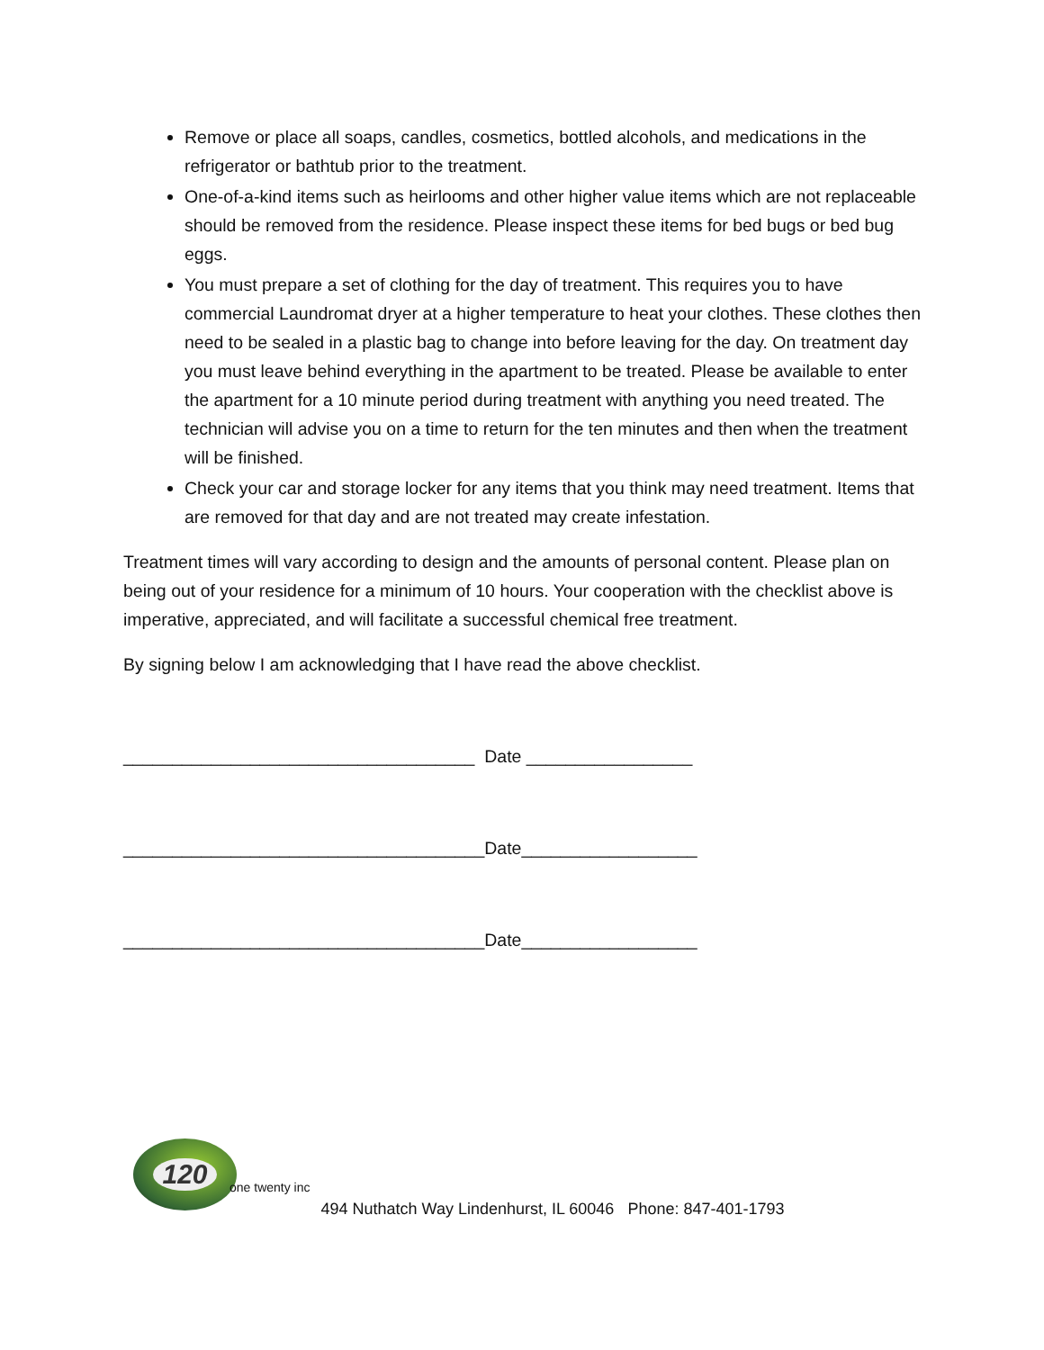Remove or place all soaps, candles, cosmetics, bottled alcohols, and medications in the refrigerator or bathtub prior to the treatment.
One-of-a-kind items such as heirlooms and other higher value items which are not replaceable should be removed from the residence. Please inspect these items for bed bugs or bed bug eggs.
You must prepare a set of clothing for the day of treatment. This requires you to have commercial Laundromat dryer at a higher temperature to heat your clothes. These clothes then need to be sealed in a plastic bag to change into before leaving for the day. On treatment day you must leave behind everything in the apartment to be treated. Please be available to enter the apartment for a 10 minute period during treatment with anything you need treated. The technician will advise you on a time to return for the ten minutes and then when the treatment will be finished.
Check your car and storage locker for any items that you think may need treatment. Items that are removed for that day and are not treated may create infestation.
Treatment times will vary according to design and the amounts of personal content. Please plan on being out of your residence for a minimum of 10 hours. Your cooperation with the checklist above is imperative, appreciated, and will facilitate a successful chemical free treatment.
By signing below I am acknowledging that I have read the above checklist.
____________________________________ Date _________________
_____________________________________Date__________________
_____________________________________Date__________________
120
one twenty inc
494 Nuthatch Way Lindenhurst, IL 60046 Phone: 847-401-1793